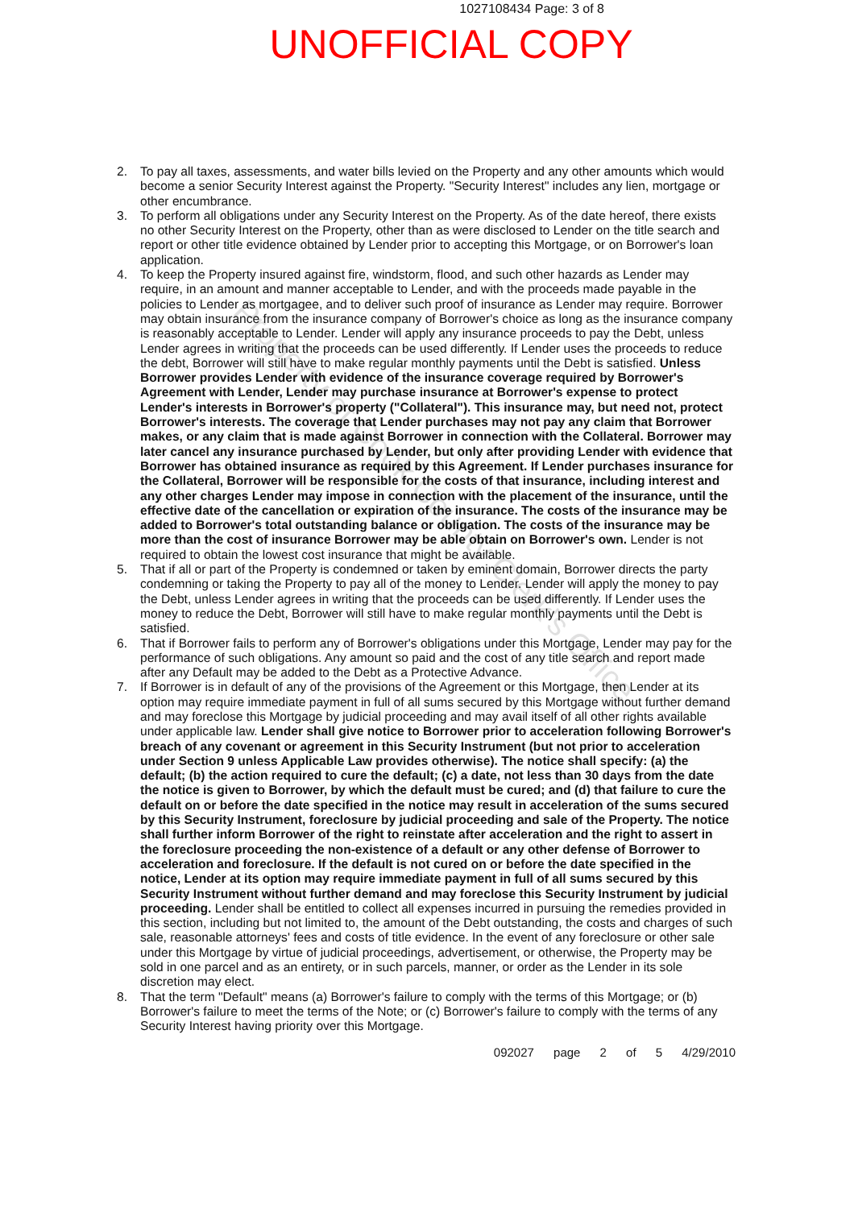1027108434 Page: 3 of 8
UNOFFICIAL COPY
2. To pay all taxes, assessments, and water bills levied on the Property and any other amounts which would become a senior Security Interest against the Property. "Security Interest" includes any lien, mortgage or other encumbrance.
3. To perform all obligations under any Security Interest on the Property. As of the date hereof, there exists no other Security Interest on the Property, other than as were disclosed to Lender on the title search and report or other title evidence obtained by Lender prior to accepting this Mortgage, or on Borrower's loan application.
4. To keep the Property insured against fire, windstorm, flood, and such other hazards as Lender may require, in an amount and manner acceptable to Lender, and with the proceeds made payable in the policies to Lender as mortgagee, and to deliver such proof of insurance as Lender may require. Borrower may obtain insurance from the insurance company of Borrower's choice as long as the insurance company is reasonably acceptable to Lender. Lender will apply any insurance proceeds to pay the Debt, unless Lender agrees in writing that the proceeds can be used differently. If Lender uses the proceeds to reduce the debt, Borrower will still have to make regular monthly payments until the Debt is satisfied. Unless Borrower provides Lender with evidence of the insurance coverage required by Borrower's Agreement with Lender, Lender may purchase insurance at Borrower's expense to protect Lender's interests in Borrower's property ("Collateral"). This insurance may, but need not, protect Borrower's interests. The coverage that Lender purchases may not pay any claim that Borrower makes, or any claim that is made against Borrower in connection with the Collateral. Borrower may later cancel any insurance purchased by Lender, but only after providing Lender with evidence that Borrower has obtained insurance as required by this Agreement. If Lender purchases insurance for the Collateral, Borrower will be responsible for the costs of that insurance, including interest and any other charges Lender may impose in connection with the placement of the insurance, until the effective date of the cancellation or expiration of the insurance. The costs of the insurance may be added to Borrower's total outstanding balance or obligation. The costs of the insurance may be more than the cost of insurance Borrower may be able obtain on Borrower's own. Lender is not required to obtain the lowest cost insurance that might be available.
5. That if all or part of the Property is condemned or taken by eminent domain, Borrower directs the party condemning or taking the Property to pay all of the money to Lender. Lender will apply the money to pay the Debt, unless Lender agrees in writing that the proceeds can be used differently. If Lender uses the money to reduce the Debt, Borrower will still have to make regular monthly payments until the Debt is satisfied.
6. That if Borrower fails to perform any of Borrower's obligations under this Mortgage, Lender may pay for the performance of such obligations. Any amount so paid and the cost of any title search and report made after any Default may be added to the Debt as a Protective Advance.
7. If Borrower is in default of any of the provisions of the Agreement or this Mortgage, then Lender at its option may require immediate payment in full of all sums secured by this Mortgage without further demand and may foreclose this Mortgage by judicial proceeding and may avail itself of all other rights available under applicable law. Lender shall give notice to Borrower prior to acceleration following Borrower's breach of any covenant or agreement in this Security Instrument (but not prior to acceleration under Section 9 unless Applicable Law provides otherwise). The notice shall specify: (a) the default; (b) the action required to cure the default; (c) a date, not less than 30 days from the date the notice is given to Borrower, by which the default must be cured; and (d) that failure to cure the default on or before the date specified in the notice may result in acceleration of the sums secured by this Security Instrument, foreclosure by judicial proceeding and sale of the Property. The notice shall further inform Borrower of the right to reinstate after acceleration and the right to assert in the foreclosure proceeding the non-existence of a default or any other defense of Borrower to acceleration and foreclosure. If the default is not cured on or before the date specified in the notice, Lender at its option may require immediate payment in full of all sums secured by this Security Instrument without further demand and may foreclose this Security Instrument by judicial proceeding. Lender shall be entitled to collect all expenses incurred in pursuing the remedies provided in this section, including but not limited to, the amount of the Debt outstanding, the costs and charges of such sale, reasonable attorneys' fees and costs of title evidence. In the event of any foreclosure or other sale under this Mortgage by virtue of judicial proceedings, advertisement, or otherwise, the Property may be sold in one parcel and as an entirety, or in such parcels, manner, or order as the Lender in its sole discretion may elect.
8. That the term "Default" means (a) Borrower's failure to comply with the terms of this Mortgage; or (b) Borrower's failure to meet the terms of the Note; or (c) Borrower's failure to comply with the terms of any Security Interest having priority over this Mortgage.
092027 page 2 of 5 4/29/2010
Property of Cook County Clerk's Office